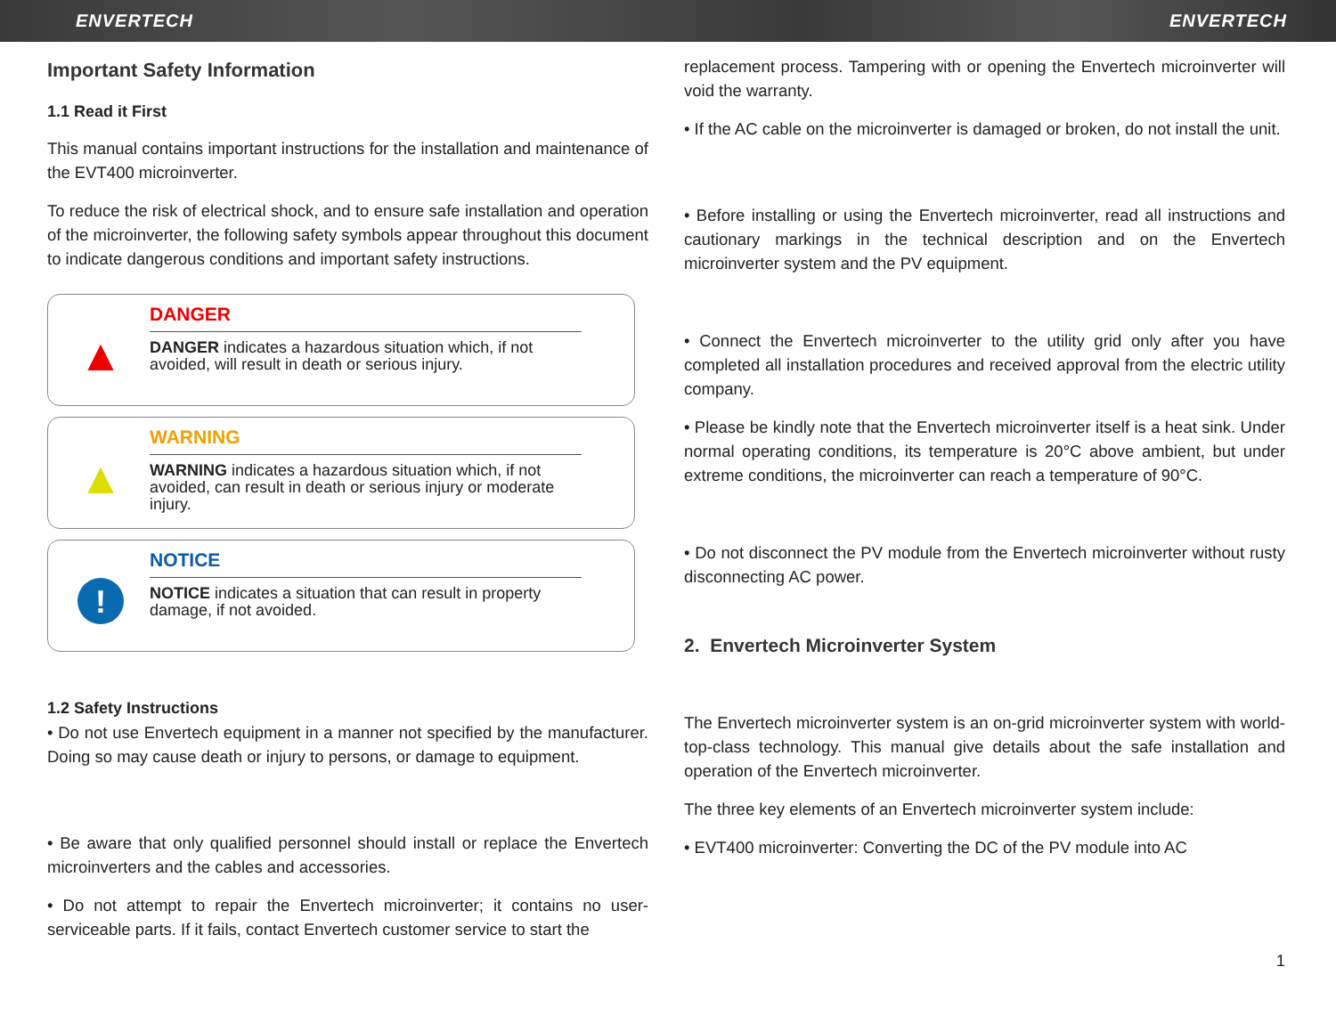ENVERTECH ENVERTECH
Important Safety Information
1.1 Read it First
This manual contains important instructions for the installation and maintenance of the EVT400 microinverter.
To reduce the risk of electrical shock, and to ensure safe installation and operation of the microinverter, the following safety symbols appear throughout this document to indicate dangerous conditions and important safety instructions.
▲
DANGER
DANGER indicates a hazardous situation which, if not avoided, will result in death or serious injury.
▲
WARNING
WARNING indicates a hazardous situation which, if not avoided, can result in death or serious injury or moderate injury.
!
NOTICE
NOTICE indicates a situation that can result in property damage, if not avoided.
1.2 Safety Instructions
• Do not use Envertech equipment in a manner not specified by the manufacturer. Doing so may cause death or injury to persons, or damage to equipment.
• Be aware that only qualified personnel should install or replace the Envertech microinverters and the cables and accessories.
• Do not attempt to repair the Envertech microinverter; it contains no user-serviceable parts. If it fails, contact Envertech customer service to start the
replacement process. Tampering with or opening the Envertech microinverter will void the warranty.
• If the AC cable on the microinverter is damaged or broken, do not install the unit.
• Before installing or using the Envertech microinverter, read all instructions and cautionary markings in the technical description and on the Envertech microinverter system and the PV equipment.
• Connect the Envertech microinverter to the utility grid only after you have completed all installation procedures and received approval from the electric utility company.
• Please be kindly note that the Envertech microinverter itself is a heat sink. Under normal operating conditions, its temperature is 20°C above ambient, but under extreme conditions, the microinverter can reach a temperature of 90°C.
• Do not disconnect the PV module from the Envertech microinverter without rusty disconnecting AC power.
2. Envertech Microinverter System
The Envertech microinverter system is an on-grid microinverter system with world-top-class technology. This manual give details about the safe installation and operation of the Envertech microinverter.
The three key elements of an Envertech microinverter system include:
• EVT400 microinverter: Converting the DC of the PV module into AC
1